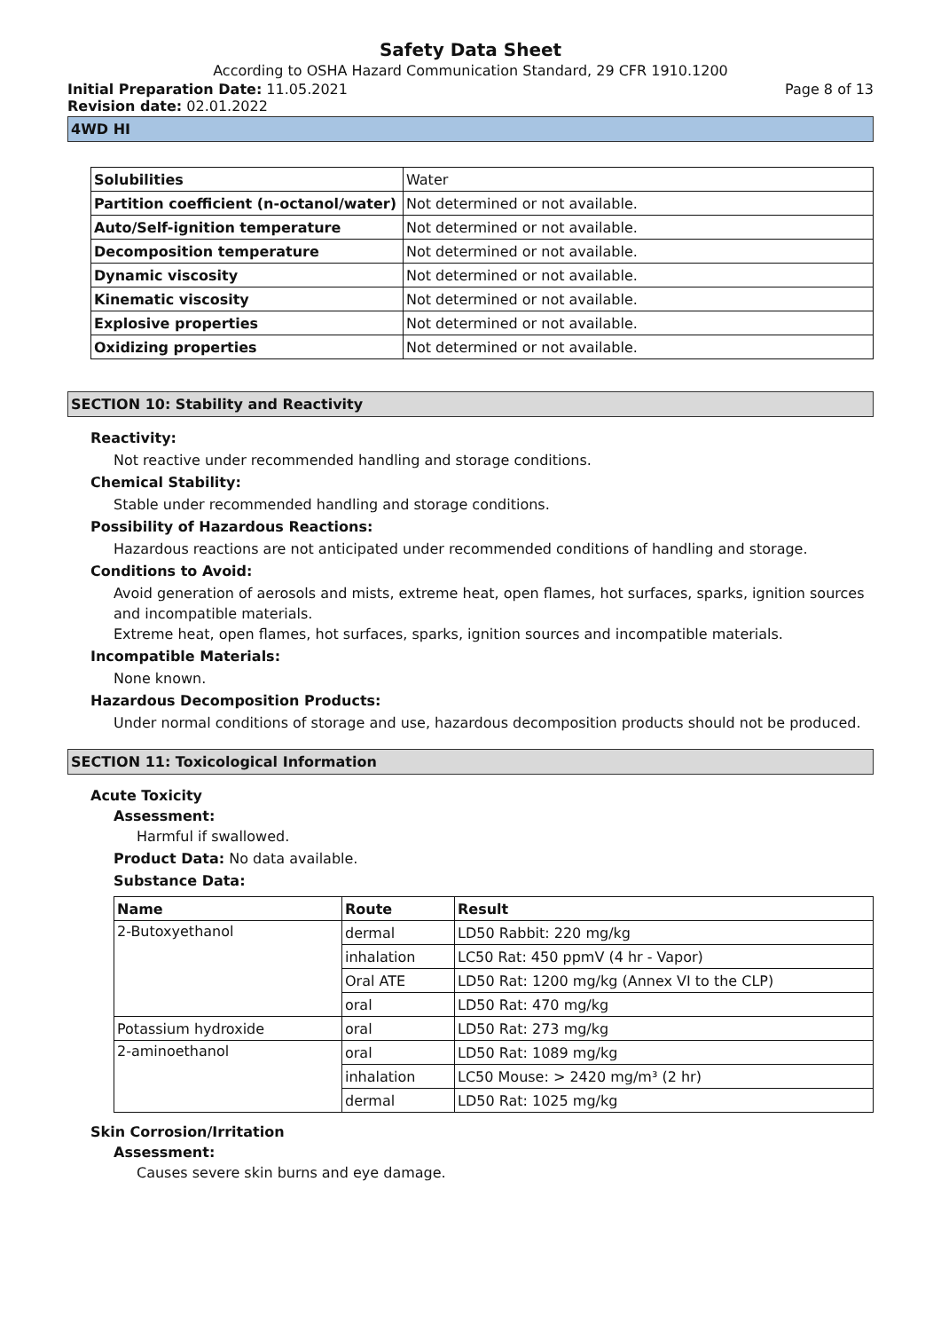Safety Data Sheet
According to OSHA Hazard Communication Standard, 29 CFR 1910.1200
Initial Preparation Date: 11.05.2021 Page 8 of 13
Revision date: 02.01.2022
4WD HI
| Solubilities | Water |
| Partition coefficient (n-octanol/water) | Not determined or not available. |
| Auto/Self-ignition temperature | Not determined or not available. |
| Decomposition temperature | Not determined or not available. |
| Dynamic viscosity | Not determined or not available. |
| Kinematic viscosity | Not determined or not available. |
| Explosive properties | Not determined or not available. |
| Oxidizing properties | Not determined or not available. |
SECTION 10: Stability and Reactivity
Reactivity:
Not reactive under recommended handling and storage conditions.
Chemical Stability:
Stable under recommended handling and storage conditions.
Possibility of Hazardous Reactions:
Hazardous reactions are not anticipated under recommended conditions of handling and storage.
Conditions to Avoid:
Avoid generation of aerosols and mists, extreme heat, open flames, hot surfaces, sparks, ignition sources and incompatible materials.
Extreme heat, open flames, hot surfaces, sparks, ignition sources and incompatible materials.
Incompatible Materials:
None known.
Hazardous Decomposition Products:
Under normal conditions of storage and use, hazardous decomposition products should not be produced.
SECTION 11: Toxicological Information
Acute Toxicity
Assessment:
Harmful if swallowed.
Product Data: No data available.
Substance Data:
| Name | Route | Result |
| --- | --- | --- |
| 2-Butoxyethanol | dermal | LD50 Rabbit: 220 mg/kg |
| | inhalation | LC50 Rat: 450 ppmV (4 hr - Vapor) |
| | Oral ATE | LD50 Rat: 1200 mg/kg (Annex VI to the CLP) |
| | oral | LD50 Rat: 470 mg/kg |
| Potassium hydroxide | oral | LD50 Rat: 273 mg/kg |
| 2-aminoethanol | oral | LD50 Rat: 1089 mg/kg |
| | inhalation | LC50 Mouse: > 2420 mg/m³ (2 hr) |
| | dermal | LD50 Rat: 1025 mg/kg |
Skin Corrosion/Irritation
Assessment:
Causes severe skin burns and eye damage.